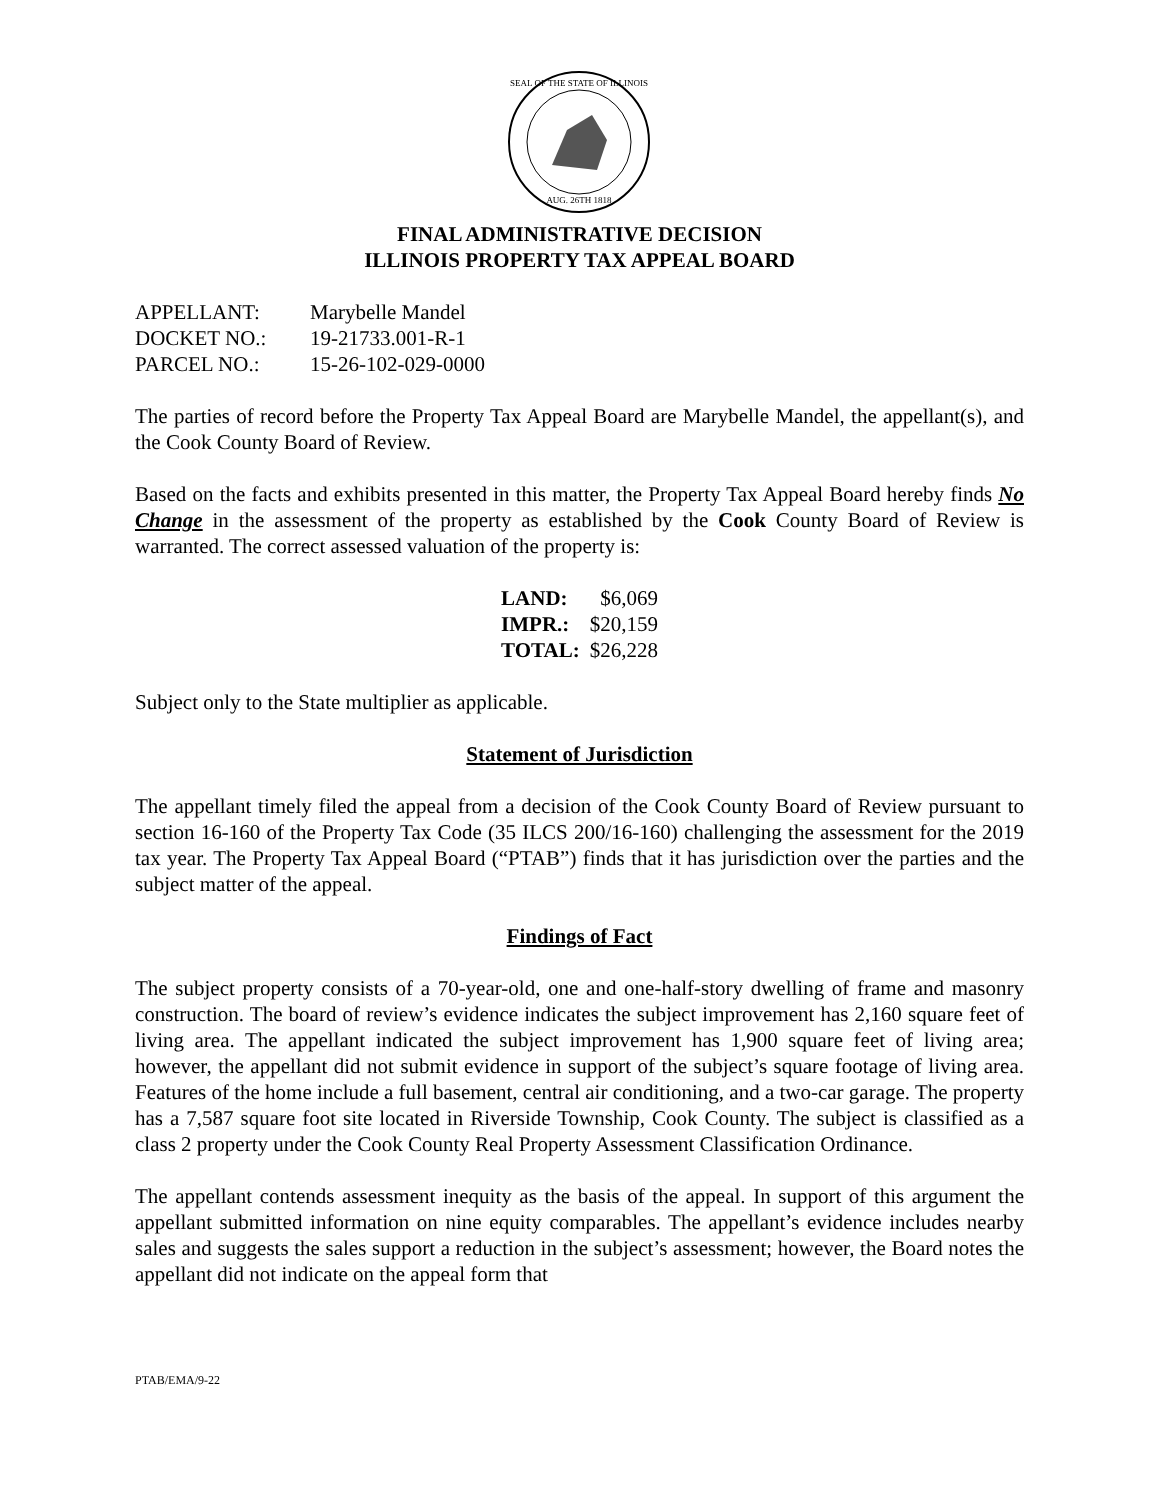SEAL OF THE STATE OF ILLINOIS
AUG. 26TH 1818
FINAL ADMINISTRATIVE DECISION
ILLINOIS PROPERTY TAX APPEAL BOARD
| APPELLANT: | Marybelle Mandel |
| DOCKET NO.: | 19-21733.001-R-1 |
| PARCEL NO.: | 15-26-102-029-0000 |
The parties of record before the Property Tax Appeal Board are Marybelle Mandel, the appellant(s), and the Cook County Board of Review.
Based on the facts and exhibits presented in this matter, the Property Tax Appeal Board hereby finds No Change in the assessment of the property as established by the Cook County Board of Review is warranted. The correct assessed valuation of the property is:
| LAND: | $6,069 |
| IMPR.: | $20,159 |
| TOTAL: | $26,228 |
Subject only to the State multiplier as applicable.
Statement of Jurisdiction
The appellant timely filed the appeal from a decision of the Cook County Board of Review pursuant to section 16-160 of the Property Tax Code (35 ILCS 200/16-160) challenging the assessment for the 2019 tax year. The Property Tax Appeal Board (“PTAB”) finds that it has jurisdiction over the parties and the subject matter of the appeal.
Findings of Fact
The subject property consists of a 70-year-old, one and one-half-story dwelling of frame and masonry construction. The board of review’s evidence indicates the subject improvement has 2,160 square feet of living area. The appellant indicated the subject improvement has 1,900 square feet of living area; however, the appellant did not submit evidence in support of the subject’s square footage of living area. Features of the home include a full basement, central air conditioning, and a two-car garage. The property has a 7,587 square foot site located in Riverside Township, Cook County. The subject is classified as a class 2 property under the Cook County Real Property Assessment Classification Ordinance.
The appellant contends assessment inequity as the basis of the appeal. In support of this argument the appellant submitted information on nine equity comparables. The appellant’s evidence includes nearby sales and suggests the sales support a reduction in the subject’s assessment; however, the Board notes the appellant did not indicate on the appeal form that
PTAB/EMA/9-22